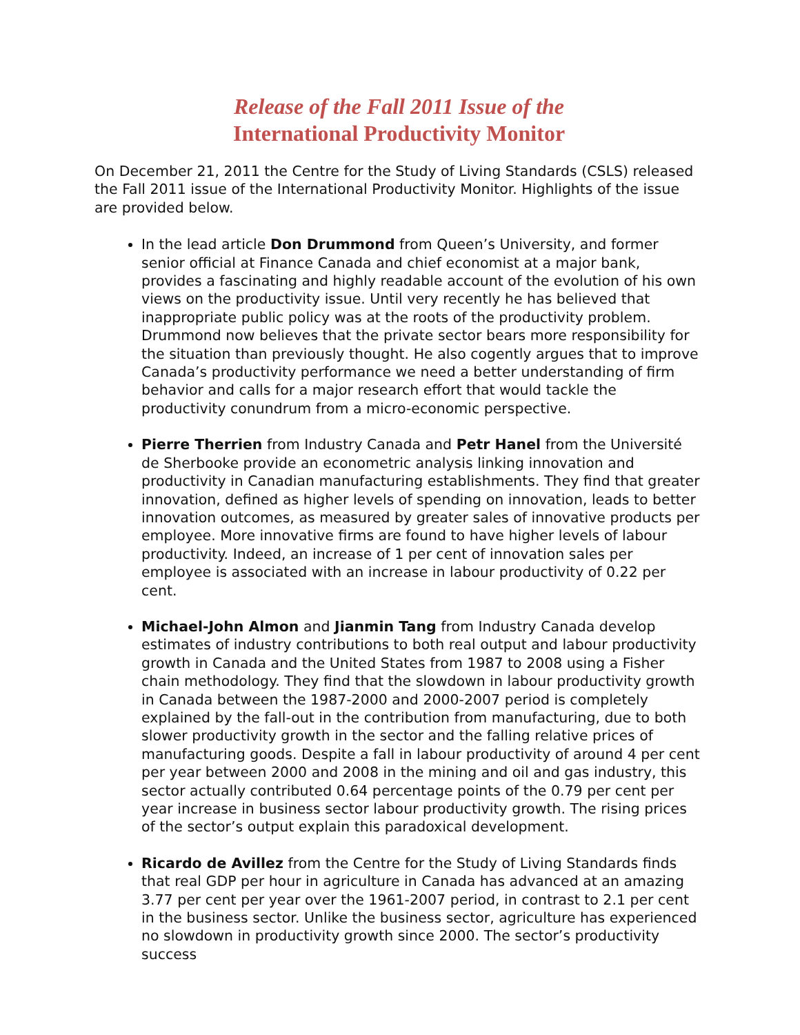Release of the Fall 2011 Issue of the
International Productivity Monitor
On December 21, 2011 the Centre for the Study of Living Standards (CSLS) released the Fall 2011 issue of the International Productivity Monitor. Highlights of the issue are provided below.
In the lead article Don Drummond from Queen’s University, and former senior official at Finance Canada and chief economist at a major bank, provides a fascinating and highly readable account of the evolution of his own views on the productivity issue. Until very recently he has believed that inappropriate public policy was at the roots of the productivity problem. Drummond now believes that the private sector bears more responsibility for the situation than previously thought. He also cogently argues that to improve Canada’s productivity performance we need a better understanding of firm behavior and calls for a major research effort that would tackle the productivity conundrum from a micro-economic perspective.
Pierre Therrien from Industry Canada and Petr Hanel from the Université de Sherbooke provide an econometric analysis linking innovation and productivity in Canadian manufacturing establishments. They find that greater innovation, defined as higher levels of spending on innovation, leads to better innovation outcomes, as measured by greater sales of innovative products per employee. More innovative firms are found to have higher levels of labour productivity. Indeed, an increase of 1 per cent of innovation sales per employee is associated with an increase in labour productivity of 0.22 per cent.
Michael-John Almon and Jianmin Tang from Industry Canada develop estimates of industry contributions to both real output and labour productivity growth in Canada and the United States from 1987 to 2008 using a Fisher chain methodology. They find that the slowdown in labour productivity growth in Canada between the 1987-2000 and 2000-2007 period is completely explained by the fall-out in the contribution from manufacturing, due to both slower productivity growth in the sector and the falling relative prices of manufacturing goods. Despite a fall in labour productivity of around 4 per cent per year between 2000 and 2008 in the mining and oil and gas industry, this sector actually contributed 0.64 percentage points of the 0.79 per cent per year increase in business sector labour productivity growth. The rising prices of the sector’s output explain this paradoxical development.
Ricardo de Avillez from the Centre for the Study of Living Standards finds that real GDP per hour in agriculture in Canada has advanced at an amazing 3.77 per cent per year over the 1961-2007 period, in contrast to 2.1 per cent in the business sector. Unlike the business sector, agriculture has experienced no slowdown in productivity growth since 2000. The sector’s productivity success